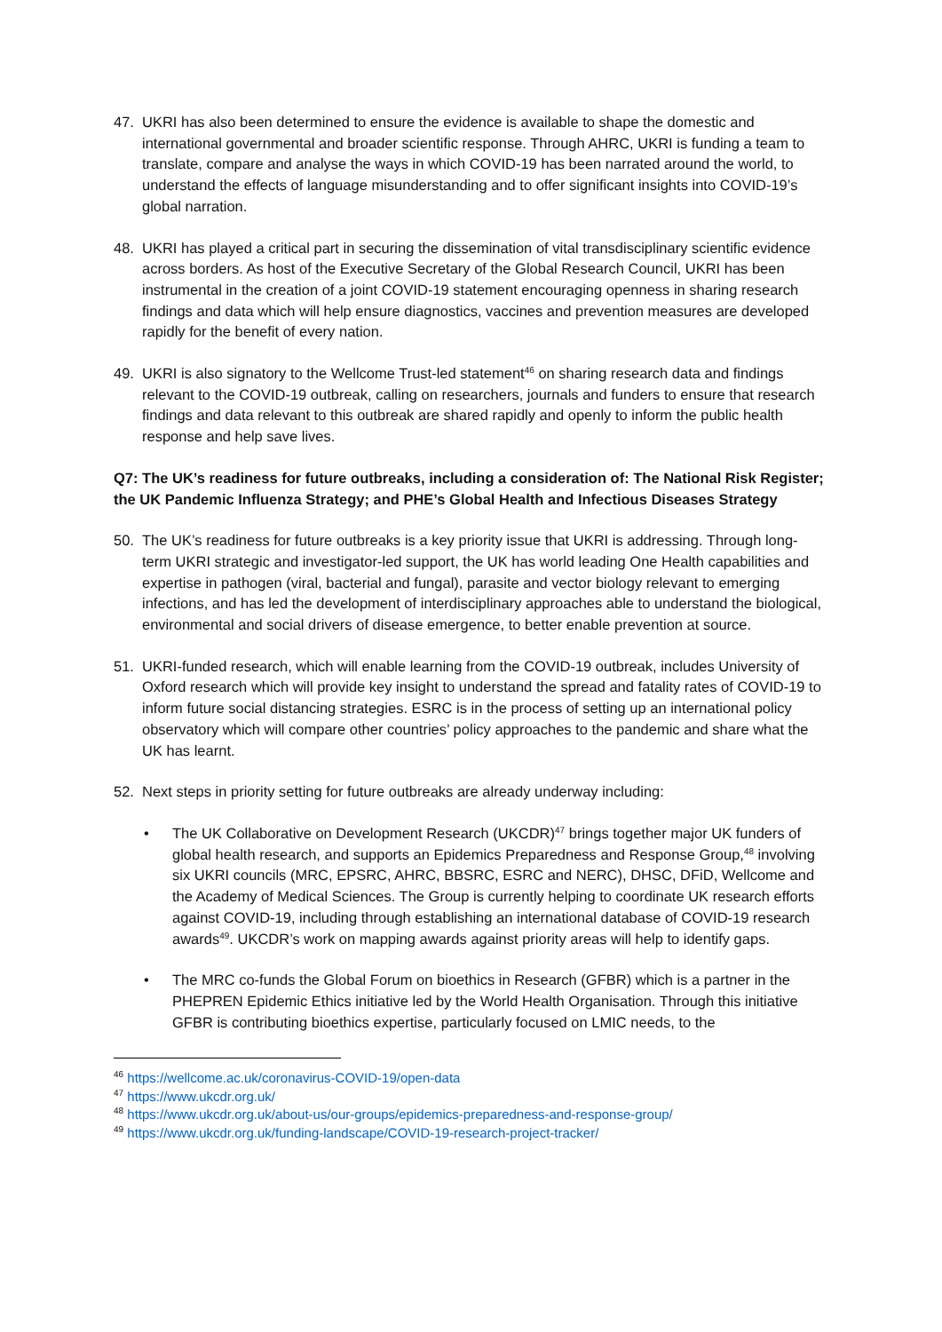47. UKRI has also been determined to ensure the evidence is available to shape the domestic and international governmental and broader scientific response. Through AHRC, UKRI is funding a team to translate, compare and analyse the ways in which COVID-19 has been narrated around the world, to understand the effects of language misunderstanding and to offer significant insights into COVID-19’s global narration.
48. UKRI has played a critical part in securing the dissemination of vital transdisciplinary scientific evidence across borders. As host of the Executive Secretary of the Global Research Council, UKRI has been instrumental in the creation of a joint COVID-19 statement encouraging openness in sharing research findings and data which will help ensure diagnostics, vaccines and prevention measures are developed rapidly for the benefit of every nation.
49. UKRI is also signatory to the Wellcome Trust-led statement<sup>46</sup> on sharing research data and findings relevant to the COVID-19 outbreak, calling on researchers, journals and funders to ensure that research findings and data relevant to this outbreak are shared rapidly and openly to inform the public health response and help save lives.
Q7: The UK’s readiness for future outbreaks, including a consideration of: The National Risk Register; the UK Pandemic Influenza Strategy; and PHE’s Global Health and Infectious Diseases Strategy
50. The UK’s readiness for future outbreaks is a key priority issue that UKRI is addressing. Through long-term UKRI strategic and investigator-led support, the UK has world leading One Health capabilities and expertise in pathogen (viral, bacterial and fungal), parasite and vector biology relevant to emerging infections, and has led the development of interdisciplinary approaches able to understand the biological, environmental and social drivers of disease emergence, to better enable prevention at source.
51. UKRI-funded research, which will enable learning from the COVID-19 outbreak, includes University of Oxford research which will provide key insight to understand the spread and fatality rates of COVID-19 to inform future social distancing strategies. ESRC is in the process of setting up an international policy observatory which will compare other countries’ policy approaches to the pandemic and share what the UK has learnt.
52. Next steps in priority setting for future outbreaks are already underway including:
• The UK Collaborative on Development Research (UKCDR)<sup>47</sup> brings together major UK funders of global health research, and supports an Epidemics Preparedness and Response Group,<sup>48</sup> involving six UKRI councils (MRC, EPSRC, AHRC, BBSRC, ESRC and NERC), DHSC, DFiD, Wellcome and the Academy of Medical Sciences. The Group is currently helping to coordinate UK research efforts against COVID-19, including through establishing an international database of COVID-19 research awards<sup>49</sup>. UKCDR’s work on mapping awards against priority areas will help to identify gaps.
• The MRC co-funds the Global Forum on bioethics in Research (GFBR) which is a partner in the PHEPREN Epidemic Ethics initiative led by the World Health Organisation. Through this initiative GFBR is contributing bioethics expertise, particularly focused on LMIC needs, to the
<sup>46</sup> https://wellcome.ac.uk/coronavirus-COVID-19/open-data
<sup>47</sup> https://www.ukcdr.org.uk/
<sup>48</sup> https://www.ukcdr.org.uk/about-us/our-groups/epidemics-preparedness-and-response-group/
<sup>49</sup> https://www.ukcdr.org.uk/funding-landscape/COVID-19-research-project-tracker/